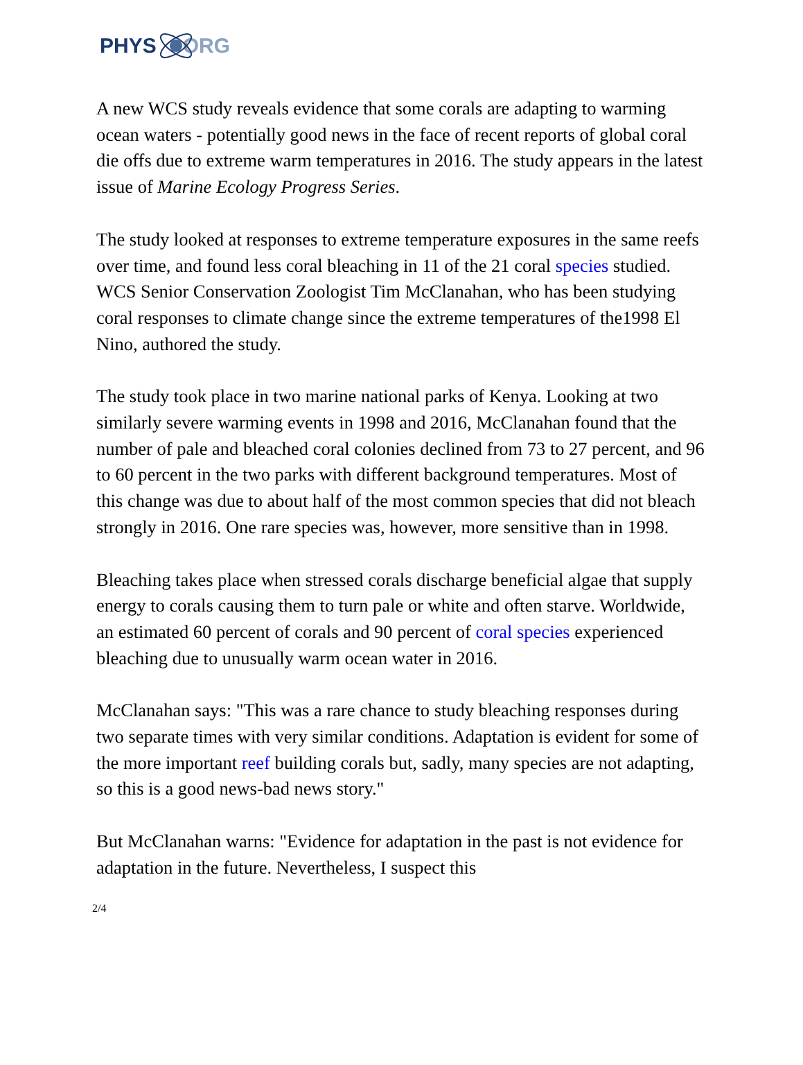PHYS ORG
A new WCS study reveals evidence that some corals are adapting to warming ocean waters - potentially good news in the face of recent reports of global coral die offs due to extreme warm temperatures in 2016. The study appears in the latest issue of Marine Ecology Progress Series.
The study looked at responses to extreme temperature exposures in the same reefs over time, and found less coral bleaching in 11 of the 21 coral species studied. WCS Senior Conservation Zoologist Tim McClanahan, who has been studying coral responses to climate change since the extreme temperatures of the1998 El Nino, authored the study.
The study took place in two marine national parks of Kenya. Looking at two similarly severe warming events in 1998 and 2016, McClanahan found that the number of pale and bleached coral colonies declined from 73 to 27 percent, and 96 to 60 percent in the two parks with different background temperatures. Most of this change was due to about half of the most common species that did not bleach strongly in 2016. One rare species was, however, more sensitive than in 1998.
Bleaching takes place when stressed corals discharge beneficial algae that supply energy to corals causing them to turn pale or white and often starve. Worldwide, an estimated 60 percent of corals and 90 percent of coral species experienced bleaching due to unusually warm ocean water in 2016.
McClanahan says: "This was a rare chance to study bleaching responses during two separate times with very similar conditions. Adaptation is evident for some of the more important reef building corals but, sadly, many species are not adapting, so this is a good news-bad news story."
But McClanahan warns: "Evidence for adaptation in the past is not evidence for adaptation in the future. Nevertheless, I suspect this
2/4